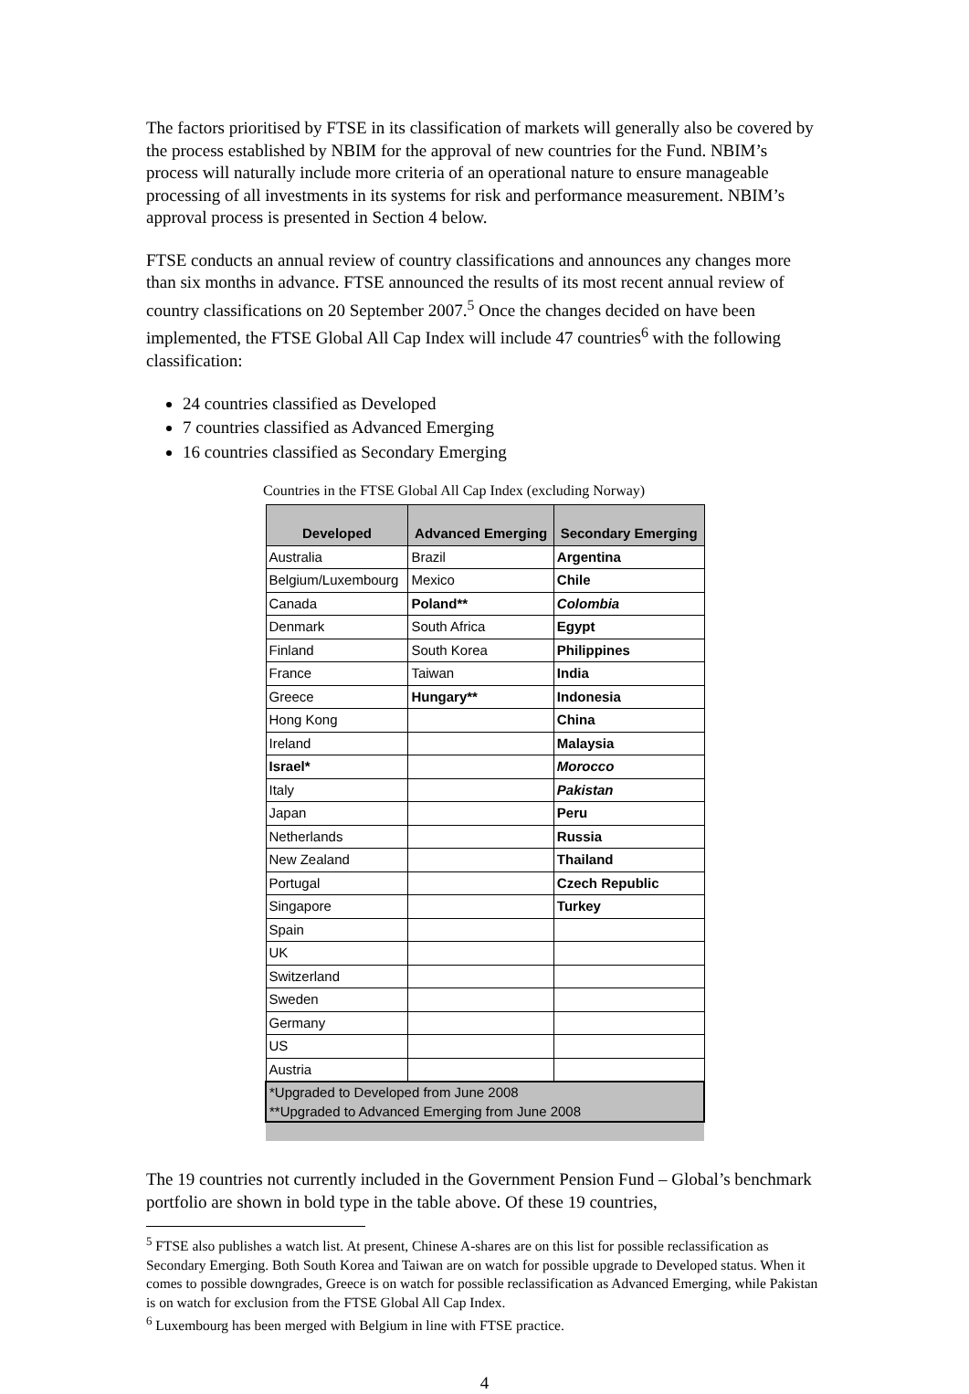The factors prioritised by FTSE in its classification of markets will generally also be covered by the process established by NBIM for the approval of new countries for the Fund. NBIM’s process will naturally include more criteria of an operational nature to ensure manageable processing of all investments in its systems for risk and performance measurement. NBIM’s approval process is presented in Section 4 below.
FTSE conducts an annual review of country classifications and announces any changes more than six months in advance. FTSE announced the results of its most recent annual review of country classifications on 20 September 2007.<sup>5</sup> Once the changes decided on have been implemented, the FTSE Global All Cap Index will include 47 countries<sup>6</sup> with the following classification:
24 countries classified as Developed
7 countries classified as Advanced Emerging
16 countries classified as Secondary Emerging
Countries in the FTSE Global All Cap Index (excluding Norway)
| Developed | Advanced Emerging | Secondary Emerging |
| --- | --- | --- |
| Australia | Brazil | Argentina |
| Belgium/Luxembourg | Mexico | Chile |
| Canada | Poland** | Colombia |
| Denmark | South Africa | Egypt |
| Finland | South Korea | Philippines |
| France | Taiwan | India |
| Greece | Hungary** | Indonesia |
| Hong Kong | | China |
| Ireland | | Malaysia |
| Israel* | | Morocco |
| Italy | | Pakistan |
| Japan | | Peru |
| Netherlands | | Russia |
| New Zealand | | Thailand |
| Portugal | | Czech Republic |
| Singapore | | Turkey |
| Spain | | |
| UK | | |
| Switzerland | | |
| Sweden | | |
| Germany | | |
| US | | |
| Austria | | |
| *Upgraded to Developed from June 2008 **Upgraded to Advanced Emerging from June 2008 | | |
The 19 countries not currently included in the Government Pension Fund – Global’s benchmark portfolio are shown in bold type in the table above. Of these 19 countries,
<sup>5</sup> FTSE also publishes a watch list. At present, Chinese A-shares are on this list for possible reclassification as Secondary Emerging. Both South Korea and Taiwan are on watch for possible upgrade to Developed status. When it comes to possible downgrades, Greece is on watch for possible reclassification as Advanced Emerging, while Pakistan is on watch for exclusion from the FTSE Global All Cap Index.
<sup>6</sup> Luxembourg has been merged with Belgium in line with FTSE practice.
4